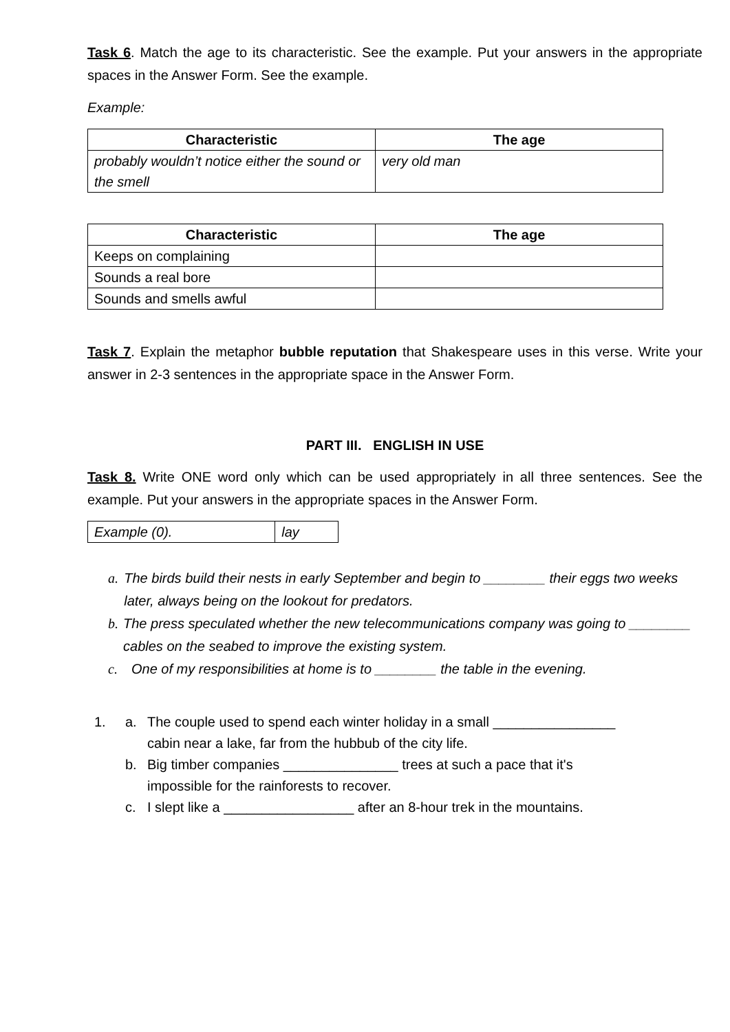Task 6. Match the age to its characteristic. See the example. Put your answers in the appropriate spaces in the Answer Form. See the example.
Example:
| Characteristic | The age |
| --- | --- |
| probably wouldn’t notice either the sound or the smell | very old man |
| Characteristic | The age |
| --- | --- |
| Keeps on complaining | |
| Sounds a real bore | |
| Sounds and smells awful | |
Task 7. Explain the metaphor bubble reputation that Shakespeare uses in this verse. Write your answer in 2-3 sentences in the appropriate space in the Answer Form.
PART III. ENGLISH IN USE
Task 8. Write ONE word only which can be used appropriately in all three sentences. See the example. Put your answers in the appropriate spaces in the Answer Form.
| Example (0). | lay |
a. The birds build their nests in early September and begin to ________ their eggs two weeks later, always being on the lookout for predators.
b. The press speculated whether the new telecommunications company was going to ________ cables on the seabed to improve the existing system.
c. One of my responsibilities at home is to ________ the table in the evening.
1. a. The couple used to spend each winter holiday in a small ________________
cabin near a lake, far from the hubbub of the city life.
b. Big timber companies _______________ trees at such a pace that it's
impossible for the rainforests to recover.
c. I slept like a _________________ after an 8-hour trek in the mountains.